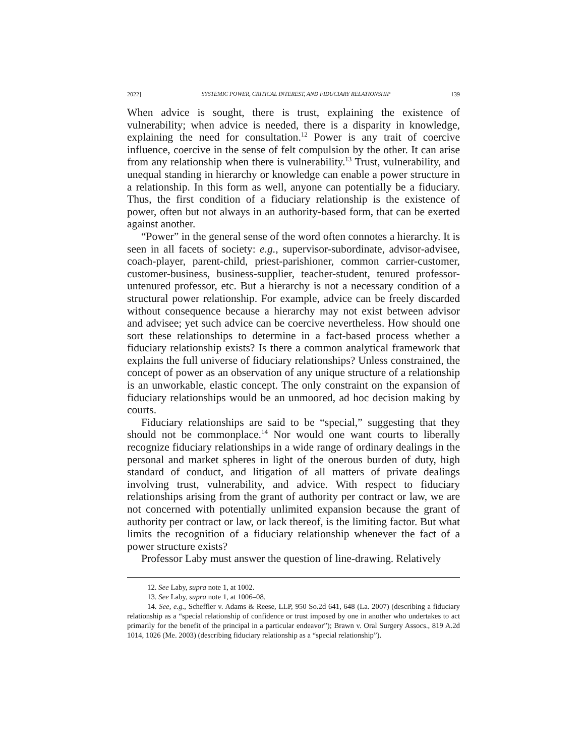2022] SYSTEMIC POWER, CRITICAL INTEREST, AND FIDUCIARY RELATIONSHIP 139
When advice is sought, there is trust, explaining the existence of vulnerability; when advice is needed, there is a disparity in knowledge, explaining the need for consultation.<sup>12</sup> Power is any trait of coercive influence, coercive in the sense of felt compulsion by the other. It can arise from any relationship when there is vulnerability.<sup>13</sup> Trust, vulnerability, and unequal standing in hierarchy or knowledge can enable a power structure in a relationship. In this form as well, anyone can potentially be a fiduciary. Thus, the first condition of a fiduciary relationship is the existence of power, often but not always in an authority-based form, that can be exerted against another.
“Power” in the general sense of the word often connotes a hierarchy. It is seen in all facets of society: e.g., supervisor-subordinate, advisor-advisee, coach-player, parent-child, priest-parishioner, common carrier-customer, customer-business, business-supplier, teacher-student, tenured professor-untenured professor, etc. But a hierarchy is not a necessary condition of a structural power relationship. For example, advice can be freely discarded without consequence because a hierarchy may not exist between advisor and advisee; yet such advice can be coercive nevertheless. How should one sort these relationships to determine in a fact-based process whether a fiduciary relationship exists? Is there a common analytical framework that explains the full universe of fiduciary relationships? Unless constrained, the concept of power as an observation of any unique structure of a relationship is an unworkable, elastic concept. The only constraint on the expansion of fiduciary relationships would be an unmoored, ad hoc decision making by courts.
Fiduciary relationships are said to be “special,” suggesting that they should not be commonplace.<sup>14</sup> Nor would one want courts to liberally recognize fiduciary relationships in a wide range of ordinary dealings in the personal and market spheres in light of the onerous burden of duty, high standard of conduct, and litigation of all matters of private dealings involving trust, vulnerability, and advice. With respect to fiduciary relationships arising from the grant of authority per contract or law, we are not concerned with potentially unlimited expansion because the grant of authority per contract or law, or lack thereof, is the limiting factor. But what limits the recognition of a fiduciary relationship whenever the fact of a power structure exists?
Professor Laby must answer the question of line-drawing. Relatively
12. See Laby, supra note 1, at 1002.
13. See Laby, supra note 1, at 1006–08.
14. See, e.g., Scheffler v. Adams & Reese, LLP, 950 So.2d 641, 648 (La. 2007) (describing a fiduciary relationship as a “special relationship of confidence or trust imposed by one in another who undertakes to act primarily for the benefit of the principal in a particular endeavor”); Brawn v. Oral Surgery Assocs., 819 A.2d 1014, 1026 (Me. 2003) (describing fiduciary relationship as a “special relationship”).